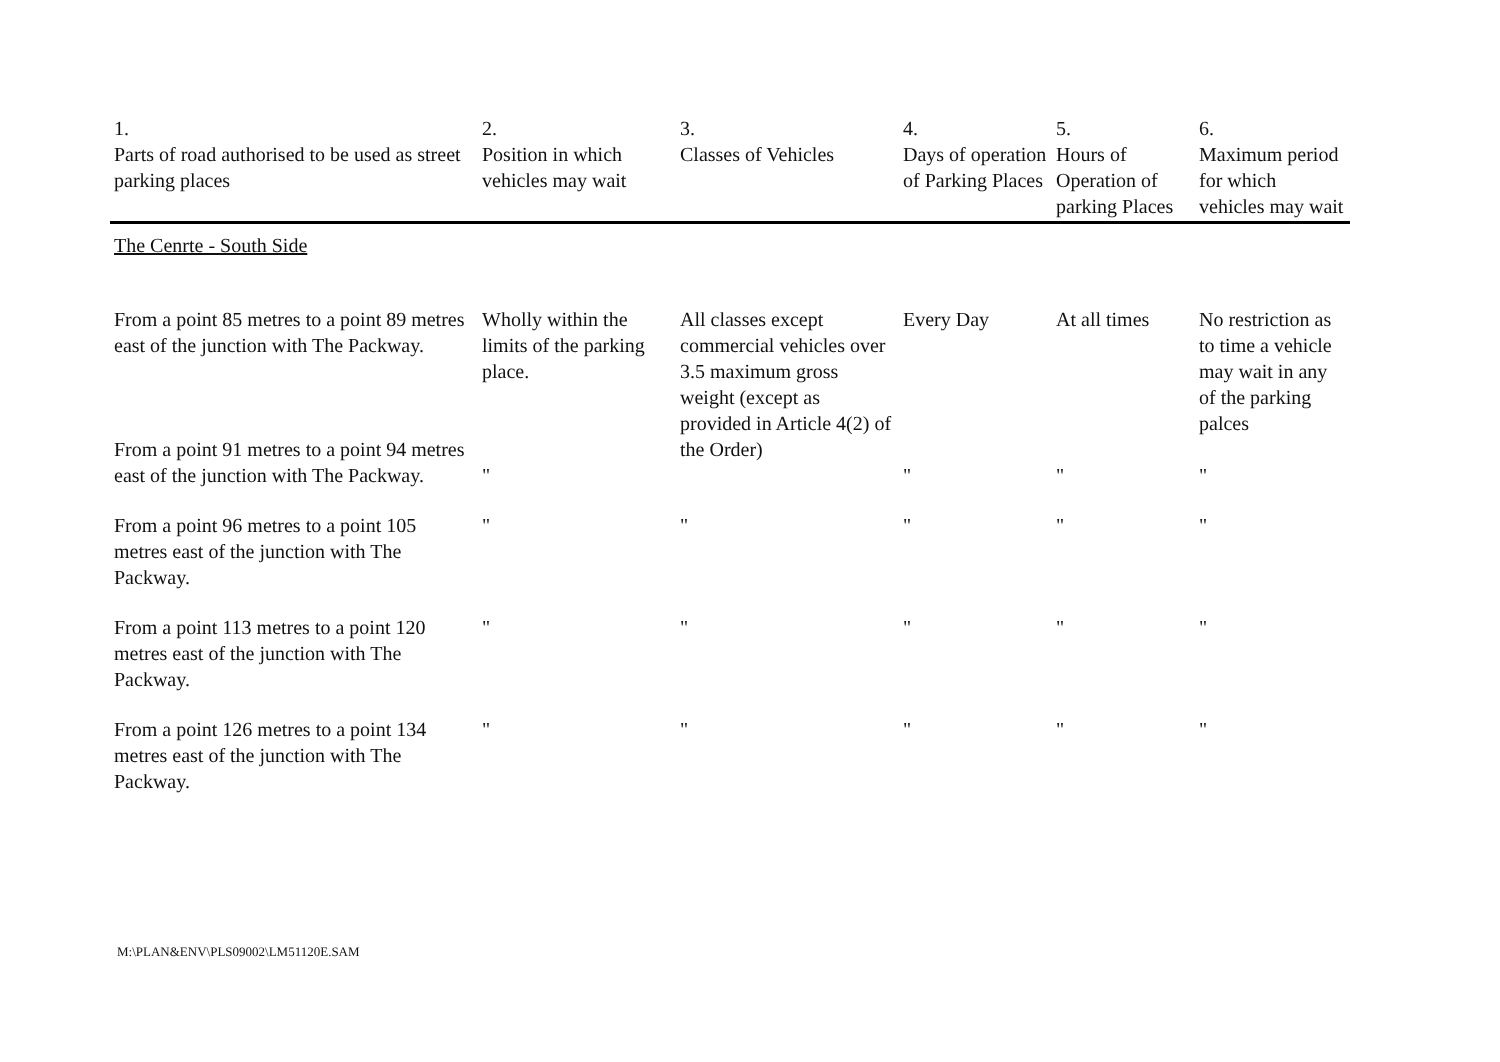| 1. Parts of road authorised to be used as street parking places | 2. Position in which vehicles may wait | 3. Classes of Vehicles | 4. Days of operation of Parking Places | 5. Hours of Operation of parking Places | 6. Maximum period for which vehicles may wait |
| --- | --- | --- | --- | --- | --- |
| The Cenrte - South Side | | | | | |
| From a point 85 metres to a point 89 metres east of the junction with The Packway. | Wholly within the limits of the parking place. | All classes except commercial vehicles over 3.5 maximum gross weight (except as provided in Article 4(2) of the Order) | Every Day | At all times | No restriction as to time a vehicle may wait in any of the parking palces |
| From a point 91 metres to a point 94 metres east of the junction with The Packway. | " | | " | " | " |
| From a point 96 metres to a point 105 metres east of the junction with The Packway. | " | " | " | " | " |
| From a point 113 metres to a point 120 metres east of the junction with The Packway. | " | " | " | " | " |
| From a point 126 metres to a point 134 metres east of the junction with The Packway. | " | " | " | " | " |
M:\PLAN&ENV\PLS09002\LM51120E.SAM